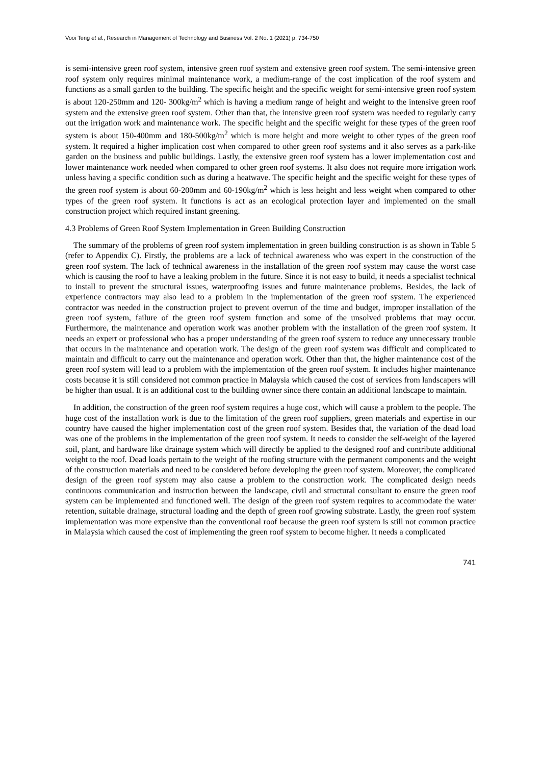Vooi Teng et al., Research in Management of Technology and Business Vol. 2 No. 1 (2021) p. 734-750
is semi-intensive green roof system, intensive green roof system and extensive green roof system. The semi-intensive green roof system only requires minimal maintenance work, a medium-range of the cost implication of the roof system and functions as a small garden to the building. The specific height and the specific weight for semi-intensive green roof system is about 120-250mm and 120- 300kg/m<sup>2</sup> which is having a medium range of height and weight to the intensive green roof system and the extensive green roof system. Other than that, the intensive green roof system was needed to regularly carry out the irrigation work and maintenance work. The specific height and the specific weight for these types of the green roof system is about 150-400mm and 180-500kg/m<sup>2</sup> which is more height and more weight to other types of the green roof system. It required a higher implication cost when compared to other green roof systems and it also serves as a park-like garden on the business and public buildings. Lastly, the extensive green roof system has a lower implementation cost and lower maintenance work needed when compared to other green roof systems. It also does not require more irrigation work unless having a specific condition such as during a heatwave. The specific height and the specific weight for these types of the green roof system is about 60-200mm and 60-190kg/m<sup>2</sup> which is less height and less weight when compared to other types of the green roof system. It functions is act as an ecological protection layer and implemented on the small construction project which required instant greening.
4.3 Problems of Green Roof System Implementation in Green Building Construction
The summary of the problems of green roof system implementation in green building construction is as shown in Table 5 (refer to Appendix C). Firstly, the problems are a lack of technical awareness who was expert in the construction of the green roof system. The lack of technical awareness in the installation of the green roof system may cause the worst case which is causing the roof to have a leaking problem in the future. Since it is not easy to build, it needs a specialist technical to install to prevent the structural issues, waterproofing issues and future maintenance problems. Besides, the lack of experience contractors may also lead to a problem in the implementation of the green roof system. The experienced contractor was needed in the construction project to prevent overrun of the time and budget, improper installation of the green roof system, failure of the green roof system function and some of the unsolved problems that may occur. Furthermore, the maintenance and operation work was another problem with the installation of the green roof system. It needs an expert or professional who has a proper understanding of the green roof system to reduce any unnecessary trouble that occurs in the maintenance and operation work. The design of the green roof system was difficult and complicated to maintain and difficult to carry out the maintenance and operation work. Other than that, the higher maintenance cost of the green roof system will lead to a problem with the implementation of the green roof system. It includes higher maintenance costs because it is still considered not common practice in Malaysia which caused the cost of services from landscapers will be higher than usual. It is an additional cost to the building owner since there contain an additional landscape to maintain.
In addition, the construction of the green roof system requires a huge cost, which will cause a problem to the people. The huge cost of the installation work is due to the limitation of the green roof suppliers, green materials and expertise in our country have caused the higher implementation cost of the green roof system. Besides that, the variation of the dead load was one of the problems in the implementation of the green roof system. It needs to consider the self-weight of the layered soil, plant, and hardware like drainage system which will directly be applied to the designed roof and contribute additional weight to the roof. Dead loads pertain to the weight of the roofing structure with the permanent components and the weight of the construction materials and need to be considered before developing the green roof system. Moreover, the complicated design of the green roof system may also cause a problem to the construction work. The complicated design needs continuous communication and instruction between the landscape, civil and structural consultant to ensure the green roof system can be implemented and functioned well. The design of the green roof system requires to accommodate the water retention, suitable drainage, structural loading and the depth of green roof growing substrate. Lastly, the green roof system implementation was more expensive than the conventional roof because the green roof system is still not common practice in Malaysia which caused the cost of implementing the green roof system to become higher. It needs a complicated
741